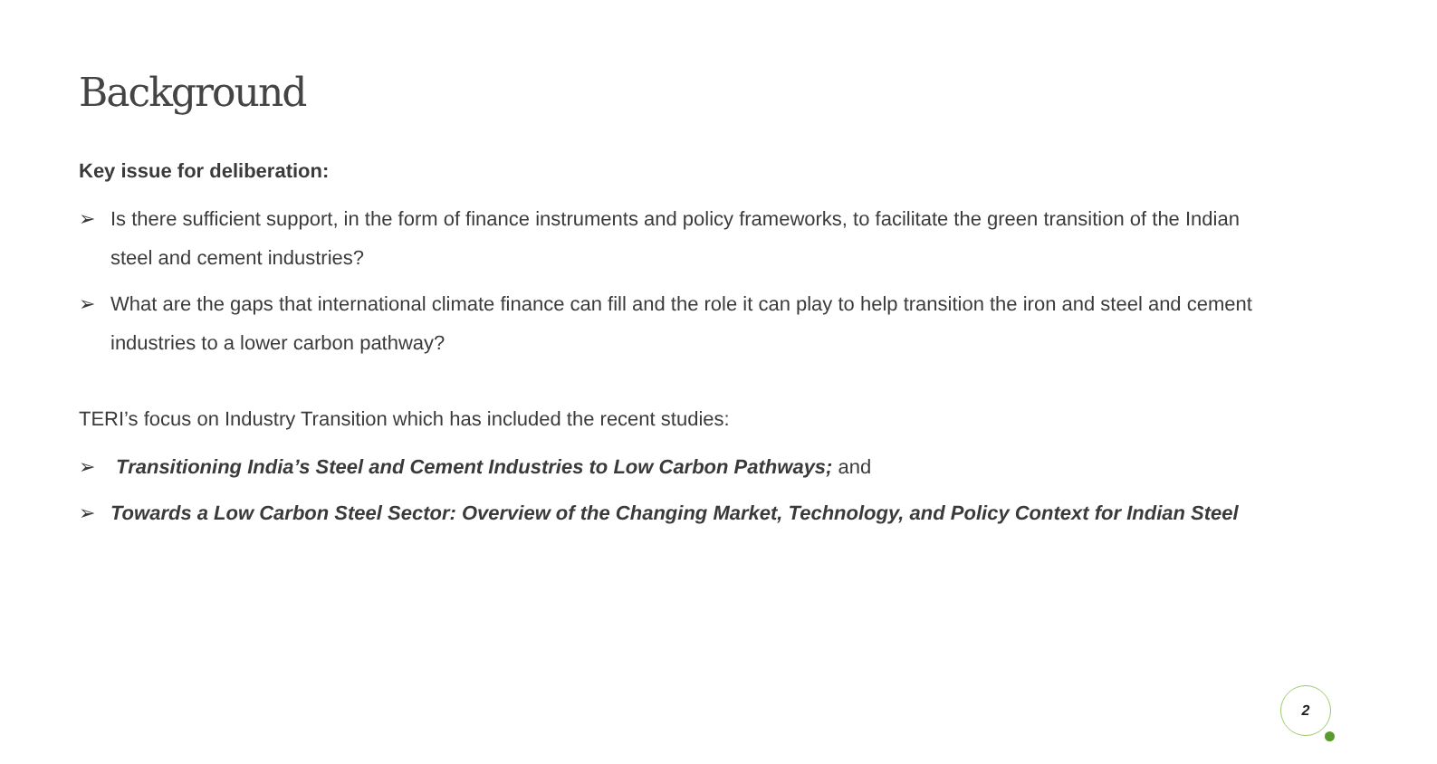Background
Key issue for deliberation:
➢ Is there sufficient support, in the form of finance instruments and policy frameworks, to facilitate the green transition of the Indian steel and cement industries?
➢ What are the gaps that international climate finance can fill and the role it can play to help transition the iron and steel and cement industries to a lower carbon pathway?
TERI’s focus on Industry Transition which has included the recent studies:
➢ Transitioning India’s Steel and Cement Industries to Low Carbon Pathways; and
➢ Towards a Low Carbon Steel Sector: Overview of the Changing Market, Technology, and Policy Context for Indian Steel
2